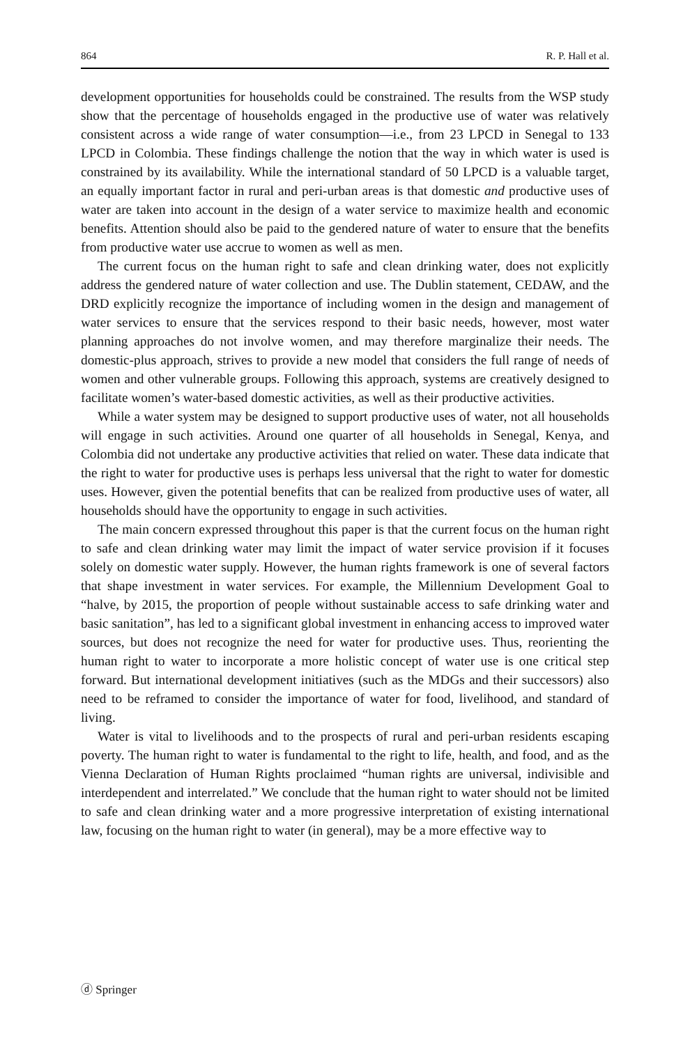864 R. P. Hall et al.
development opportunities for households could be constrained. The results from the WSP study show that the percentage of households engaged in the productive use of water was relatively consistent across a wide range of water consumption—i.e., from 23 LPCD in Senegal to 133 LPCD in Colombia. These findings challenge the notion that the way in which water is used is constrained by its availability. While the international standard of 50 LPCD is a valuable target, an equally important factor in rural and peri-urban areas is that domestic and productive uses of water are taken into account in the design of a water service to maximize health and economic benefits. Attention should also be paid to the gendered nature of water to ensure that the benefits from productive water use accrue to women as well as men.
The current focus on the human right to safe and clean drinking water, does not explicitly address the gendered nature of water collection and use. The Dublin statement, CEDAW, and the DRD explicitly recognize the importance of including women in the design and management of water services to ensure that the services respond to their basic needs, however, most water planning approaches do not involve women, and may therefore marginalize their needs. The domestic-plus approach, strives to provide a new model that considers the full range of needs of women and other vulnerable groups. Following this approach, systems are creatively designed to facilitate women’s water-based domestic activities, as well as their productive activities.
While a water system may be designed to support productive uses of water, not all households will engage in such activities. Around one quarter of all households in Senegal, Kenya, and Colombia did not undertake any productive activities that relied on water. These data indicate that the right to water for productive uses is perhaps less universal that the right to water for domestic uses. However, given the potential benefits that can be realized from productive uses of water, all households should have the opportunity to engage in such activities.
The main concern expressed throughout this paper is that the current focus on the human right to safe and clean drinking water may limit the impact of water service provision if it focuses solely on domestic water supply. However, the human rights framework is one of several factors that shape investment in water services. For example, the Millennium Development Goal to “halve, by 2015, the proportion of people without sustainable access to safe drinking water and basic sanitation”, has led to a significant global investment in enhancing access to improved water sources, but does not recognize the need for water for productive uses. Thus, reorienting the human right to water to incorporate a more holistic concept of water use is one critical step forward. But international development initiatives (such as the MDGs and their successors) also need to be reframed to consider the importance of water for food, livelihood, and standard of living.
Water is vital to livelihoods and to the prospects of rural and peri-urban residents escaping poverty. The human right to water is fundamental to the right to life, health, and food, and as the Vienna Declaration of Human Rights proclaimed “human rights are universal, indivisible and interdependent and interrelated.” We conclude that the human right to water should not be limited to safe and clean drinking water and a more progressive interpretation of existing international law, focusing on the human right to water (in general), may be a more effective way to
ⓓ Springer